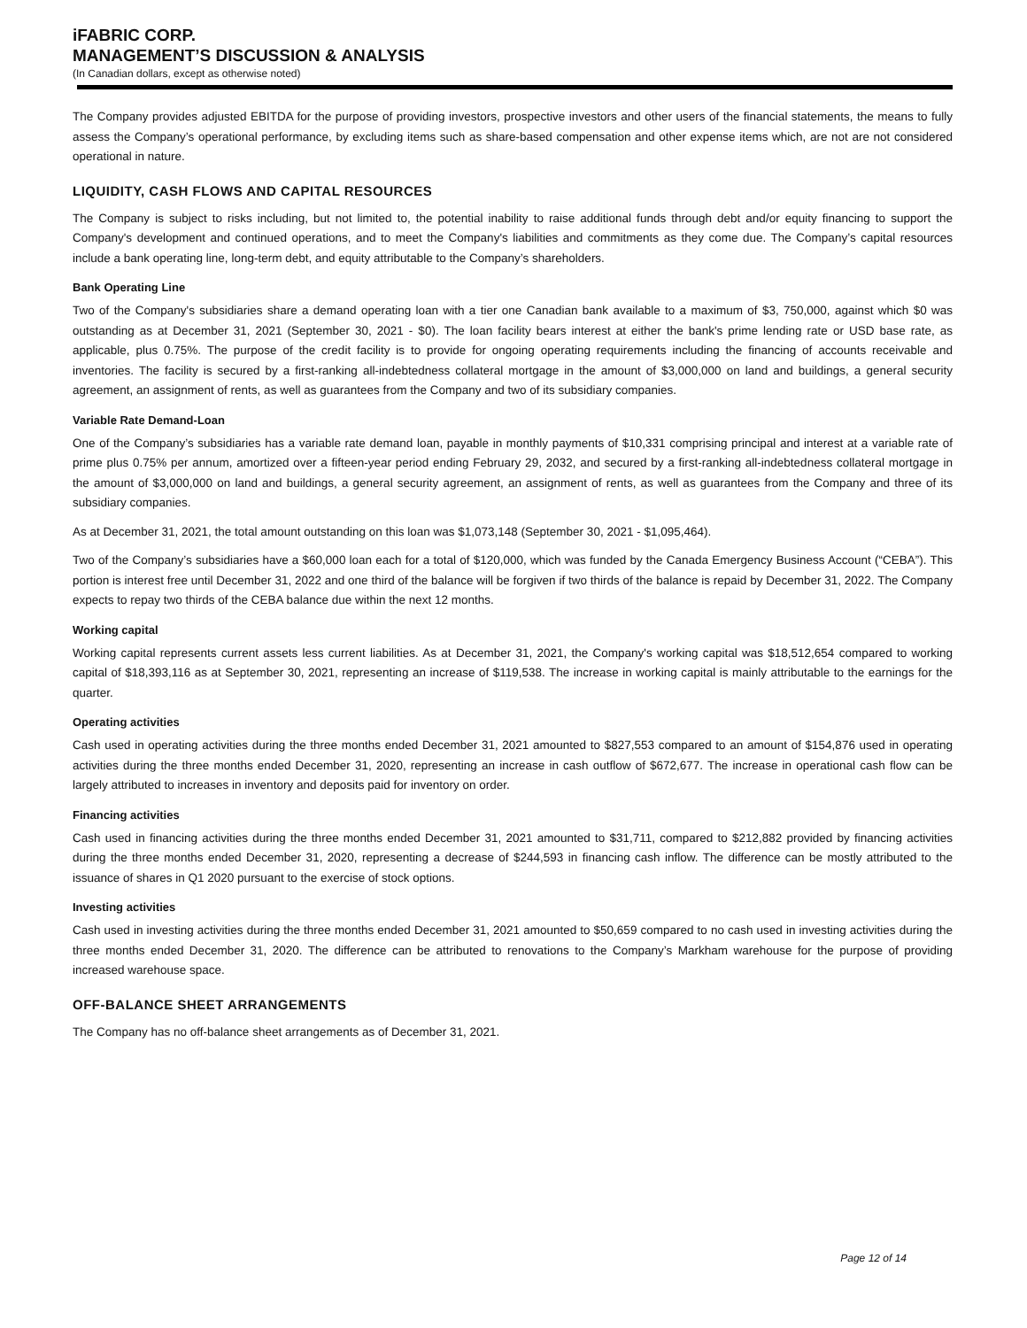iFABRIC CORP.
MANAGEMENT’S DISCUSSION & ANALYSIS
(In Canadian dollars, except as otherwise noted)
The Company provides adjusted EBITDA for the purpose of providing investors, prospective investors and other users of the financial statements, the means to fully assess the Company’s operational performance, by excluding items such as share-based compensation and other expense items which, are not are not considered operational in nature.
LIQUIDITY, CASH FLOWS AND CAPITAL RESOURCES
The Company is subject to risks including, but not limited to, the potential inability to raise additional funds through debt and/or equity financing to support the Company's development and continued operations, and to meet the Company's liabilities and commitments as they come due. The Company’s capital resources include a bank operating line, long-term debt, and equity attributable to the Company’s shareholders.
Bank Operating Line
Two of the Company's subsidiaries share a demand operating loan with a tier one Canadian bank available to a maximum of $3, 750,000, against which $0 was outstanding as at December 31, 2021 (September 30, 2021 - $0). The loan facility bears interest at either the bank's prime lending rate or USD base rate, as applicable, plus 0.75%. The purpose of the credit facility is to provide for ongoing operating requirements including the financing of accounts receivable and inventories. The facility is secured by a first-ranking all-indebtedness collateral mortgage in the amount of $3,000,000 on land and buildings, a general security agreement, an assignment of rents, as well as guarantees from the Company and two of its subsidiary companies.
Variable Rate Demand-Loan
One of the Company’s subsidiaries has a variable rate demand loan, payable in monthly payments of $10,331 comprising principal and interest at a variable rate of prime plus 0.75% per annum, amortized over a fifteen-year period ending February 29, 2032, and secured by a first-ranking all-indebtedness collateral mortgage in the amount of $3,000,000 on land and buildings, a general security agreement, an assignment of rents, as well as guarantees from the Company and three of its subsidiary companies.
As at December 31, 2021, the total amount outstanding on this loan was $1,073,148 (September 30, 2021 - $1,095,464).
Two of the Company’s subsidiaries have a $60,000 loan each for a total of $120,000, which was funded by the Canada Emergency Business Account (“CEBA”). This portion is interest free until December 31, 2022 and one third of the balance will be forgiven if two thirds of the balance is repaid by December 31, 2022. The Company expects to repay two thirds of the CEBA balance due within the next 12 months.
Working capital
Working capital represents current assets less current liabilities. As at December 31, 2021, the Company's working capital was $18,512,654 compared to working capital of $18,393,116 as at September 30, 2021, representing an increase of $119,538. The increase in working capital is mainly attributable to the earnings for the quarter.
Operating activities
Cash used in operating activities during the three months ended December 31, 2021 amounted to $827,553 compared to an amount of $154,876 used in operating activities during the three months ended December 31, 2020, representing an increase in cash outflow of $672,677. The increase in operational cash flow can be largely attributed to increases in inventory and deposits paid for inventory on order.
Financing activities
Cash used in financing activities during the three months ended December 31, 2021 amounted to $31,711, compared to $212,882 provided by financing activities during the three months ended December 31, 2020, representing a decrease of $244,593 in financing cash inflow. The difference can be mostly attributed to the issuance of shares in Q1 2020 pursuant to the exercise of stock options.
Investing activities
Cash used in investing activities during the three months ended December 31, 2021 amounted to $50,659 compared to no cash used in investing activities during the three months ended December 31, 2020. The difference can be attributed to renovations to the Company’s Markham warehouse for the purpose of providing increased warehouse space.
OFF-BALANCE SHEET ARRANGEMENTS
The Company has no off-balance sheet arrangements as of December 31, 2021.
Page 12 of 14